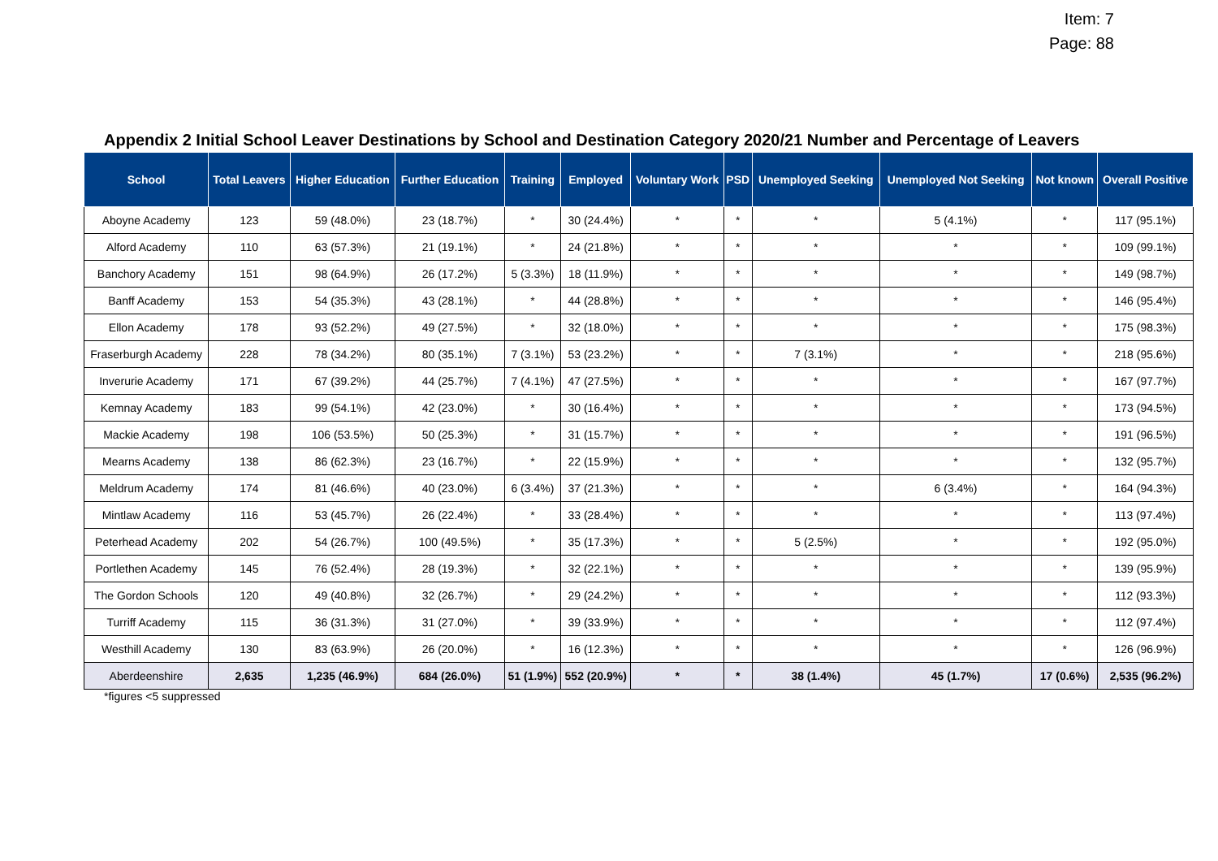Item: 7
Page: 88
Appendix 2 Initial School Leaver Destinations by School and Destination Category 2020/21 Number and Percentage of Leavers
| School | Total Leavers | Higher Education | Further Education | Training | Employed | Voluntary Work | PSD | Unemployed Seeking | Unemployed Not Seeking | Not known | Overall Positive |
| --- | --- | --- | --- | --- | --- | --- | --- | --- | --- | --- | --- |
| Aboyne Academy | 123 | 59 (48.0%) | 23 (18.7%) | * | 30 (24.4%) | * | * | * | 5 (4.1%) | * | 117 (95.1%) |
| Alford Academy | 110 | 63 (57.3%) | 21 (19.1%) | * | 24 (21.8%) | * | * | * | * | * | 109 (99.1%) |
| Banchory Academy | 151 | 98 (64.9%) | 26 (17.2%) | 5 (3.3%) | 18 (11.9%) | * | * | * | * | * | 149 (98.7%) |
| Banff Academy | 153 | 54 (35.3%) | 43 (28.1%) | * | 44 (28.8%) | * | * | * | * | * | 146 (95.4%) |
| Ellon Academy | 178 | 93 (52.2%) | 49 (27.5%) | * | 32 (18.0%) | * | * | * | * | * | 175 (98.3%) |
| Fraserburgh Academy | 228 | 78 (34.2%) | 80 (35.1%) | 7 (3.1%) | 53 (23.2%) | * | * | 7 (3.1%) | * | * | 218 (95.6%) |
| Inverurie Academy | 171 | 67 (39.2%) | 44 (25.7%) | 7 (4.1%) | 47 (27.5%) | * | * | * | * | * | 167 (97.7%) |
| Kemnay Academy | 183 | 99 (54.1%) | 42 (23.0%) | * | 30 (16.4%) | * | * | * | * | * | 173 (94.5%) |
| Mackie Academy | 198 | 106 (53.5%) | 50 (25.3%) | * | 31 (15.7%) | * | * | * | * | * | 191 (96.5%) |
| Mearns Academy | 138 | 86 (62.3%) | 23 (16.7%) | * | 22 (15.9%) | * | * | * | * | * | 132 (95.7%) |
| Meldrum Academy | 174 | 81 (46.6%) | 40 (23.0%) | 6 (3.4%) | 37 (21.3%) | * | * | * | 6 (3.4%) | * | 164 (94.3%) |
| Mintlaw Academy | 116 | 53 (45.7%) | 26 (22.4%) | * | 33 (28.4%) | * | * | * | * | * | 113 (97.4%) |
| Peterhead Academy | 202 | 54 (26.7%) | 100 (49.5%) | * | 35 (17.3%) | * | * | 5 (2.5%) | * | * | 192 (95.0%) |
| Portlethen Academy | 145 | 76 (52.4%) | 28 (19.3%) | * | 32 (22.1%) | * | * | * | * | * | 139 (95.9%) |
| The Gordon Schools | 120 | 49 (40.8%) | 32 (26.7%) | * | 29 (24.2%) | * | * | * | * | * | 112 (93.3%) |
| Turriff Academy | 115 | 36 (31.3%) | 31 (27.0%) | * | 39 (33.9%) | * | * | * | * | * | 112 (97.4%) |
| Westhill Academy | 130 | 83 (63.9%) | 26 (20.0%) | * | 16 (12.3%) | * | * | * | * | * | 126 (96.9%) |
| Aberdeenshire | 2,635 | 1,235 (46.9%) | 684 (26.0%) | 51 (1.9%) | 552 (20.9%) | * | * | 38 (1.4%) | 45 (1.7%) | 17 (0.6%) | 2,535 (96.2%) |
*figures <5 suppressed